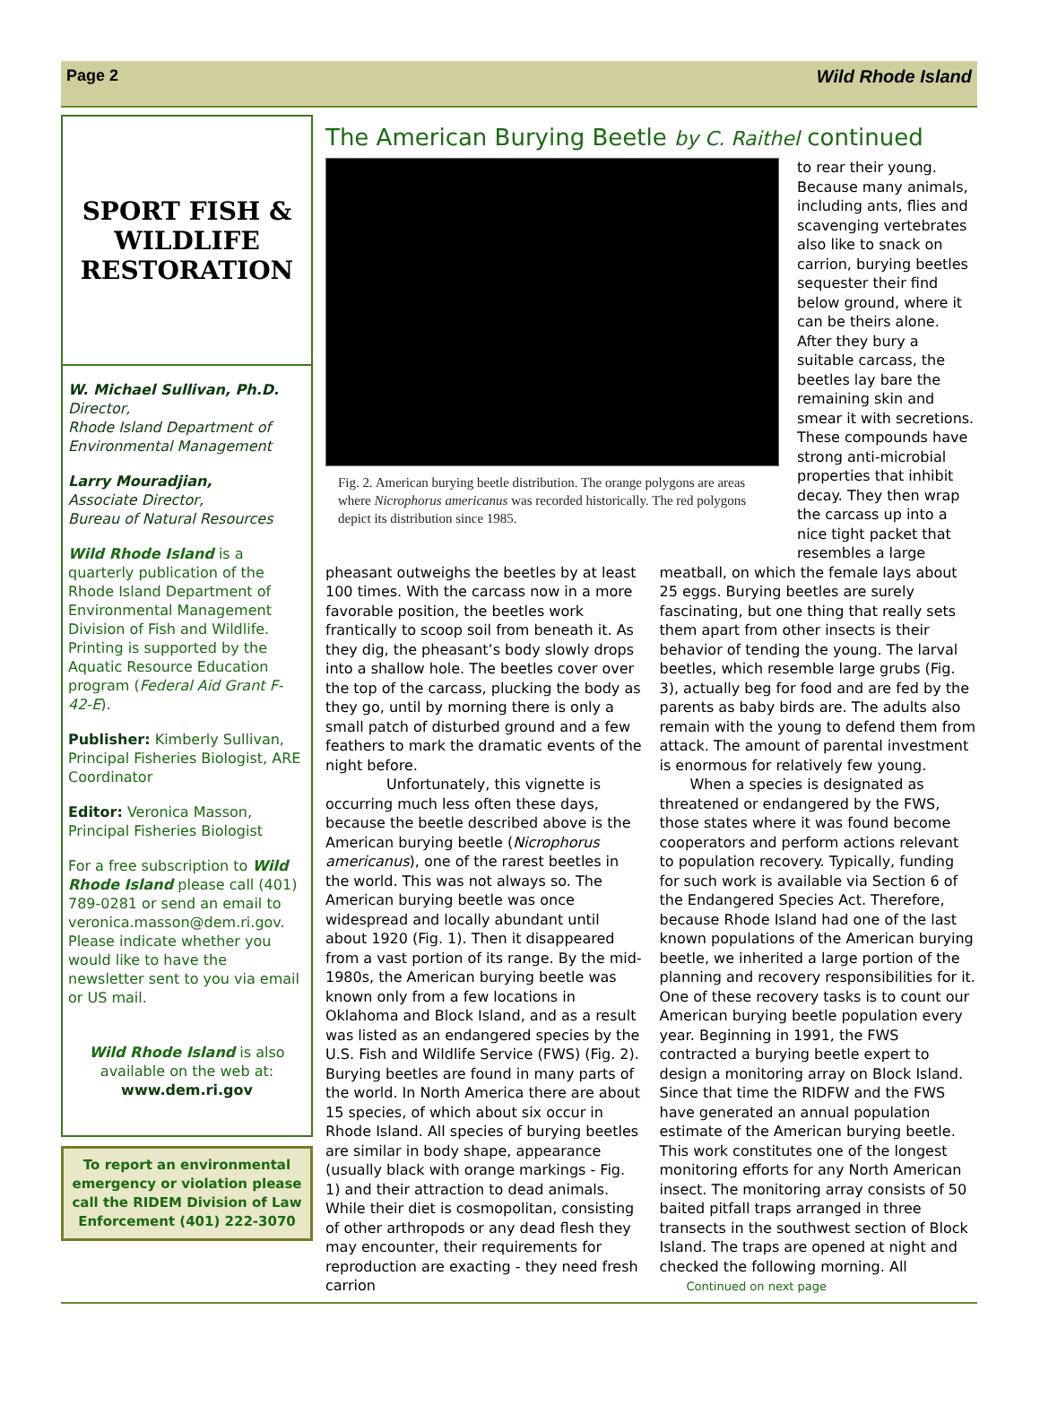Page 2 Wild Rhode Island
SPORT FISH & WILDLIFE
RESTORATION
W. Michael Sullivan, Ph.D.
Director,
Rhode Island Department of Environmental Management
Larry Mouradjian,
Associate Director,
Bureau of Natural Resources
Wild Rhode Island is a quarterly publication of the Rhode Island Department of Environmental Management Division of Fish and Wildlife. Printing is supported by the Aquatic Resource Education program (Federal Aid Grant F-42-E).
Publisher: Kimberly Sullivan, Principal Fisheries Biologist, ARE Coordinator
Editor: Veronica Masson, Principal Fisheries Biologist
For a free subscription to Wild Rhode Island please call (401) 789-0281 or send an email to veronica.masson@dem.ri.gov. Please indicate whether you would like to have the newsletter sent to you via email or US mail.
Wild Rhode Island is also available on the web at:
www.dem.ri.gov
To report an environmental emergency or violation please call the RIDEM Division of Law Enforcement (401) 222-3070
The American Burying Beetle by C. Raithel continued
Fig. 2. American burying beetle distribution. The orange polygons are areas where Nicrophorus americanus was recorded historically. The red polygons depict its distribution since 1985.
to rear their young. Because many animals, including ants, flies and scavenging vertebrates also like to snack on carrion, burying beetles sequester their find below ground, where it can be theirs alone. After they bury a suitable carcass, the beetles lay bare the remaining skin and smear it with secretions. These compounds have strong anti-microbial properties that inhibit decay. They then wrap the carcass up into a nice tight packet that resembles a large
pheasant outweighs the beetles by at least 100 times. With the carcass now in a more favorable position, the beetles work frantically to scoop soil from beneath it. As they dig, the pheasant’s body slowly drops into a shallow hole. The beetles cover over the top of the carcass, plucking the body as they go, until by morning there is only a small patch of disturbed ground and a few feathers to mark the dramatic events of the night before.
Unfortunately, this vignette is occurring much less often these days, because the beetle described above is the American burying beetle (Nicrophorus americanus), one of the rarest beetles in the world. This was not always so. The American burying beetle was once widespread and locally abundant until about 1920 (Fig. 1). Then it disappeared from a vast portion of its range. By the mid-1980s, the American burying beetle was known only from a few locations in Oklahoma and Block Island, and as a result was listed as an endangered species by the U.S. Fish and Wildlife Service (FWS) (Fig. 2). Burying beetles are found in many parts of the world. In North America there are about 15 species, of which about six occur in Rhode Island. All species of burying beetles are similar in body shape, appearance (usually black with orange markings - Fig. 1) and their attraction to dead animals. While their diet is cosmopolitan, consisting of other arthropods or any dead flesh they may encounter, their requirements for reproduction are exacting - they need fresh carrion
meatball, on which the female lays about 25 eggs. Burying beetles are surely fascinating, but one thing that really sets them apart from other insects is their behavior of tending the young. The larval beetles, which resemble large grubs (Fig. 3), actually beg for food and are fed by the parents as baby birds are. The adults also remain with the young to defend them from attack. The amount of parental investment is enormous for relatively few young.
When a species is designated as threatened or endangered by the FWS, those states where it was found become cooperators and perform actions relevant to population recovery. Typically, funding for such work is available via Section 6 of the Endangered Species Act. Therefore, because Rhode Island had one of the last known populations of the American burying beetle, we inherited a large portion of the planning and recovery responsibilities for it. One of these recovery tasks is to count our American burying beetle population every year. Beginning in 1991, the FWS contracted a burying beetle expert to design a monitoring array on Block Island. Since that time the RIDFW and the FWS have generated an annual population estimate of the American burying beetle. This work constitutes one of the longest monitoring efforts for any North American insect. The monitoring array consists of 50 baited pitfall traps arranged in three transects in the southwest section of Block Island. The traps are opened at night and checked the following morning. All Continued on next page